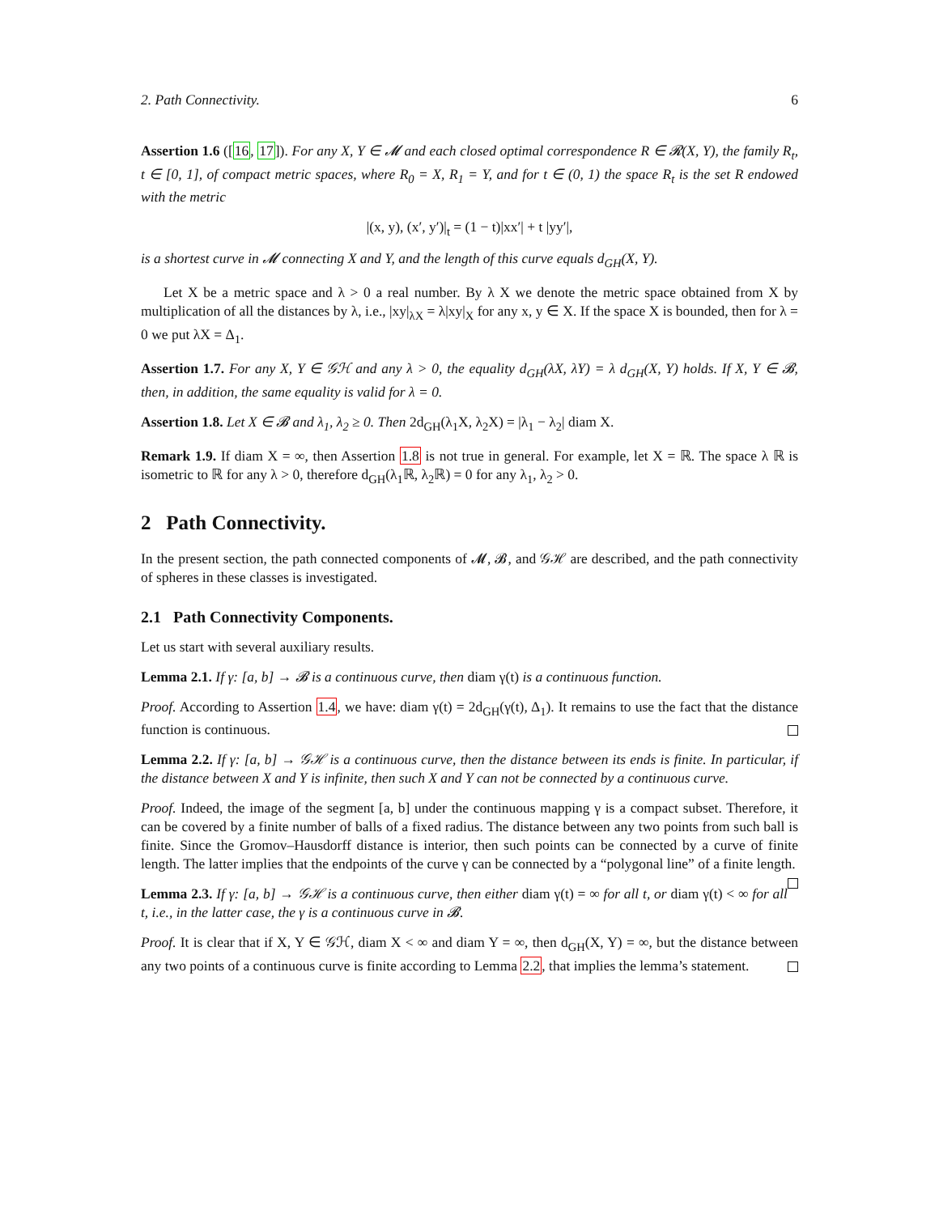2. Path Connectivity. 6
Assertion 1.6 ([16, 17]). For any X, Y ∈ 𝓜 and each closed optimal correspondence R ∈ 𝓡(X, Y), the family R<sub>t</sub>, t ∈ [0, 1], of compact metric spaces, where R<sub>0</sub> = X, R<sub>1</sub> = Y, and for t ∈ (0, 1) the space R<sub>t</sub> is the set R endowed with the metric
|(x, y), (x′, y′)|<sub>t</sub> = (1 − t)|xx′| + t |yy′|,
is a shortest curve in 𝓜 connecting X and Y, and the length of this curve equals d<sub>GH</sub>(X, Y).
Let X be a metric space and λ > 0 a real number. By λ X we denote the metric space obtained from X by multiplication of all the distances by λ, i.e., |xy|<sub>λX</sub> = λ|xy|<sub>X</sub> for any x, y ∈ X. If the space X is bounded, then for λ = 0 we put λX = Δ<sub>1</sub>.
Assertion 1.7. For any X, Y ∈ 𝒢ℋ and any λ > 0, the equality d<sub>GH</sub>(λX, λY) = λ d<sub>GH</sub>(X, Y) holds. If X, Y ∈ 𝓑, then, in addition, the same equality is valid for λ = 0.
Assertion 1.8. Let X ∈ 𝓑 and λ<sub>1</sub>, λ<sub>2</sub> ≥ 0. Then 2d<sub>GH</sub>(λ<sub>1</sub>X, λ<sub>2</sub>X) = |λ<sub>1</sub> − λ<sub>2</sub>| diam X.
Remark 1.9. If diam X = ∞, then Assertion 1.8 is not true in general. For example, let X = ℝ. The space λ ℝ is isometric to ℝ for any λ > 0, therefore d<sub>GH</sub>(λ<sub>1</sub>ℝ, λ<sub>2</sub>ℝ) = 0 for any λ<sub>1</sub>, λ<sub>2</sub> > 0.
2 Path Connectivity.
In the present section, the path connected components of 𝓜, 𝓑, and 𝒢ℋ are described, and the path connectivity of spheres in these classes is investigated.
2.1 Path Connectivity Components.
Let us start with several auxiliary results.
Lemma 2.1. If γ: [a, b] → 𝓑 is a continuous curve, then diam γ(t) is a continuous function.
Proof. According to Assertion 1.4, we have: diam γ(t) = 2d<sub>GH</sub>(γ(t), Δ<sub>1</sub>). It remains to use the fact that the distance function is continuous.
Lemma 2.2. If γ: [a, b] → 𝒢ℋ is a continuous curve, then the distance between its ends is finite. In particular, if the distance between X and Y is infinite, then such X and Y can not be connected by a continuous curve.
Proof. Indeed, the image of the segment [a, b] under the continuous mapping γ is a compact subset. Therefore, it can be covered by a finite number of balls of a fixed radius. The distance between any two points from such ball is finite. Since the Gromov–Hausdorff distance is interior, then such points can be connected by a curve of finite length. The latter implies that the endpoints of the curve γ can be connected by a “polygonal line” of a finite length.
Lemma 2.3. If γ: [a, b] → 𝒢ℋ is a continuous curve, then either diam γ(t) = ∞ for all t, or diam γ(t) < ∞ for all t, i.e., in the latter case, the γ is a continuous curve in 𝓑.
Proof. It is clear that if X, Y ∈ 𝒢ℋ, diam X < ∞ and diam Y = ∞, then d<sub>GH</sub>(X, Y) = ∞, but the distance between any two points of a continuous curve is finite according to Lemma 2.2, that implies the lemma’s statement.